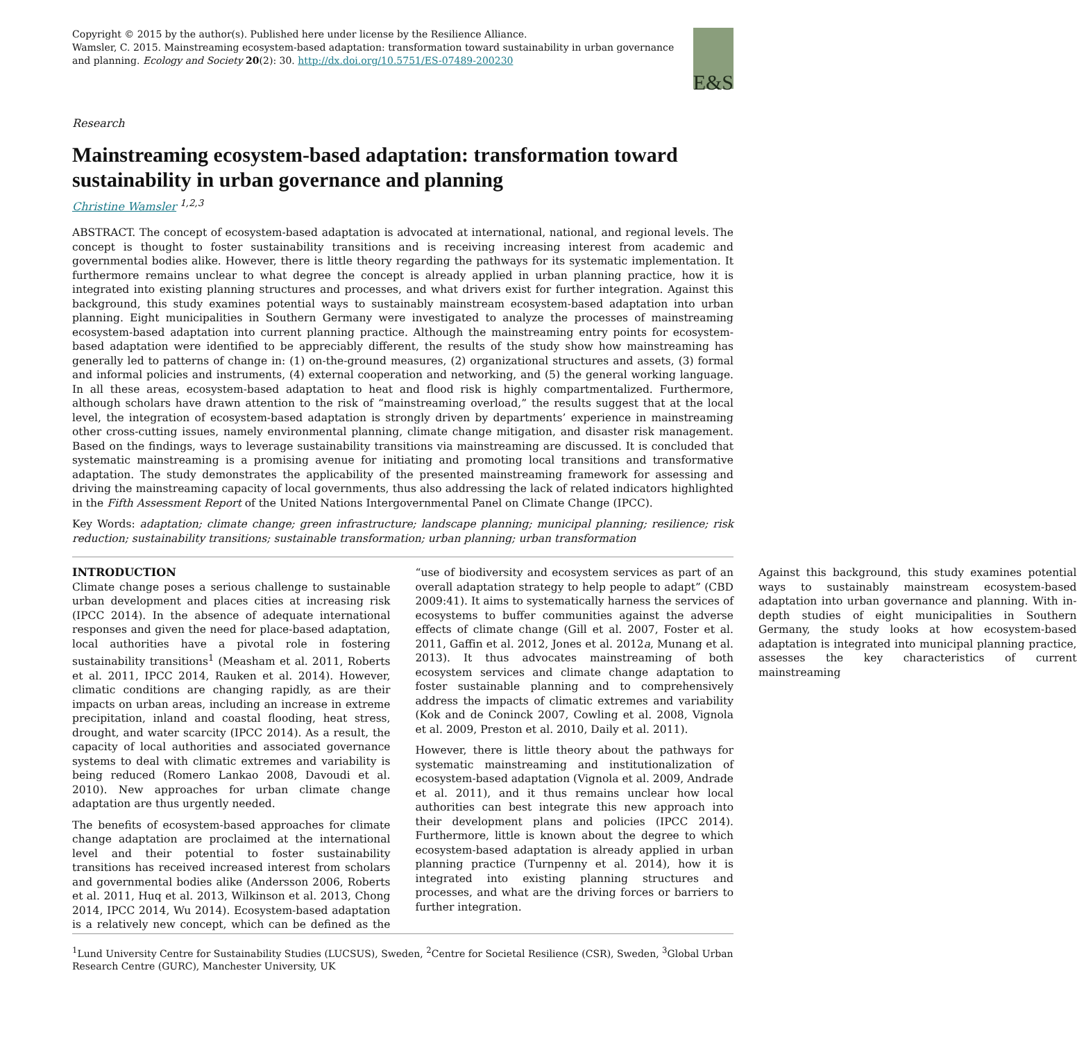Copyright © 2015 by the author(s). Published here under license by the Resilience Alliance.
Wamsler, C. 2015. Mainstreaming ecosystem-based adaptation: transformation toward sustainability in urban governance and planning. Ecology and Society 20(2): 30. http://dx.doi.org/10.5751/ES-07489-200230
E&S
Research
Mainstreaming ecosystem-based adaptation: transformation toward sustainability in urban governance and planning
Christine Wamsler <sup>1,2,3</sup>
ABSTRACT. The concept of ecosystem-based adaptation is advocated at international, national, and regional levels. The concept is thought to foster sustainability transitions and is receiving increasing interest from academic and governmental bodies alike. However, there is little theory regarding the pathways for its systematic implementation. It furthermore remains unclear to what degree the concept is already applied in urban planning practice, how it is integrated into existing planning structures and processes, and what drivers exist for further integration. Against this background, this study examines potential ways to sustainably mainstream ecosystem-based adaptation into urban planning. Eight municipalities in Southern Germany were investigated to analyze the processes of mainstreaming ecosystem-based adaptation into current planning practice. Although the mainstreaming entry points for ecosystem-based adaptation were identified to be appreciably different, the results of the study show how mainstreaming has generally led to patterns of change in: (1) on-the-ground measures, (2) organizational structures and assets, (3) formal and informal policies and instruments, (4) external cooperation and networking, and (5) the general working language. In all these areas, ecosystem-based adaptation to heat and flood risk is highly compartmentalized. Furthermore, although scholars have drawn attention to the risk of “mainstreaming overload,” the results suggest that at the local level, the integration of ecosystem-based adaptation is strongly driven by departments’ experience in mainstreaming other cross-cutting issues, namely environmental planning, climate change mitigation, and disaster risk management. Based on the findings, ways to leverage sustainability transitions via mainstreaming are discussed. It is concluded that systematic mainstreaming is a promising avenue for initiating and promoting local transitions and transformative adaptation. The study demonstrates the applicability of the presented mainstreaming framework for assessing and driving the mainstreaming capacity of local governments, thus also addressing the lack of related indicators highlighted in the Fifth Assessment Report of the United Nations Intergovernmental Panel on Climate Change (IPCC).
Key Words: adaptation; climate change; green infrastructure; landscape planning; municipal planning; resilience; risk reduction; sustainability transitions; sustainable transformation; urban planning; urban transformation
INTRODUCTION
Climate change poses a serious challenge to sustainable urban development and places cities at increasing risk (IPCC 2014). In the absence of adequate international responses and given the need for place-based adaptation, local authorities have a pivotal role in fostering sustainability transitions<sup>1</sup> (Measham et al. 2011, Roberts et al. 2011, IPCC 2014, Rauken et al. 2014). However, climatic conditions are changing rapidly, as are their impacts on urban areas, including an increase in extreme precipitation, inland and coastal flooding, heat stress, drought, and water scarcity (IPCC 2014). As a result, the capacity of local authorities and associated governance systems to deal with climatic extremes and variability is being reduced (Romero Lankao 2008, Davoudi et al. 2010). New approaches for urban climate change adaptation are thus urgently needed.
The benefits of ecosystem-based approaches for climate change adaptation are proclaimed at the international level and their potential to foster sustainability transitions has received increased interest from scholars and governmental bodies alike (Andersson 2006, Roberts et al. 2011, Huq et al. 2013, Wilkinson et al. 2013, Chong 2014, IPCC 2014, Wu 2014). Ecosystem-based adaptation is a relatively new concept, which can be defined as the “use of biodiversity and ecosystem services as part of an overall adaptation strategy to help people to adapt” (CBD 2009:41). It aims to systematically harness the services of ecosystems to buffer communities against the adverse effects of climate change (Gill et al. 2007, Foster et al. 2011, Gaffin et al. 2012, Jones et al. 2012a, Munang et al. 2013). It thus advocates mainstreaming of both ecosystem services and climate change adaptation to foster sustainable planning and to comprehensively address the impacts of climatic extremes and variability (Kok and de Coninck 2007, Cowling et al. 2008, Vignola et al. 2009, Preston et al. 2010, Daily et al. 2011).
However, there is little theory about the pathways for systematic mainstreaming and institutionalization of ecosystem-based adaptation (Vignola et al. 2009, Andrade et al. 2011), and it thus remains unclear how local authorities can best integrate this new approach into their development plans and policies (IPCC 2014). Furthermore, little is known about the degree to which ecosystem-based adaptation is already applied in urban planning practice (Turnpenny et al. 2014), how it is integrated into existing planning structures and processes, and what are the driving forces or barriers to further integration.
Against this background, this study examines potential ways to sustainably mainstream ecosystem-based adaptation into urban governance and planning. With in-depth studies of eight municipalities in Southern Germany, the study looks at how ecosystem-based adaptation is integrated into municipal planning practice, assesses the key characteristics of current mainstreaming
<sup>1</sup> Lund University Centre for Sustainability Studies (LUCSUS), Sweden, <sup>2</sup>Centre for Societal Resilience (CSR), Sweden, <sup>3</sup>Global Urban Research Centre (GURC), Manchester University, UK